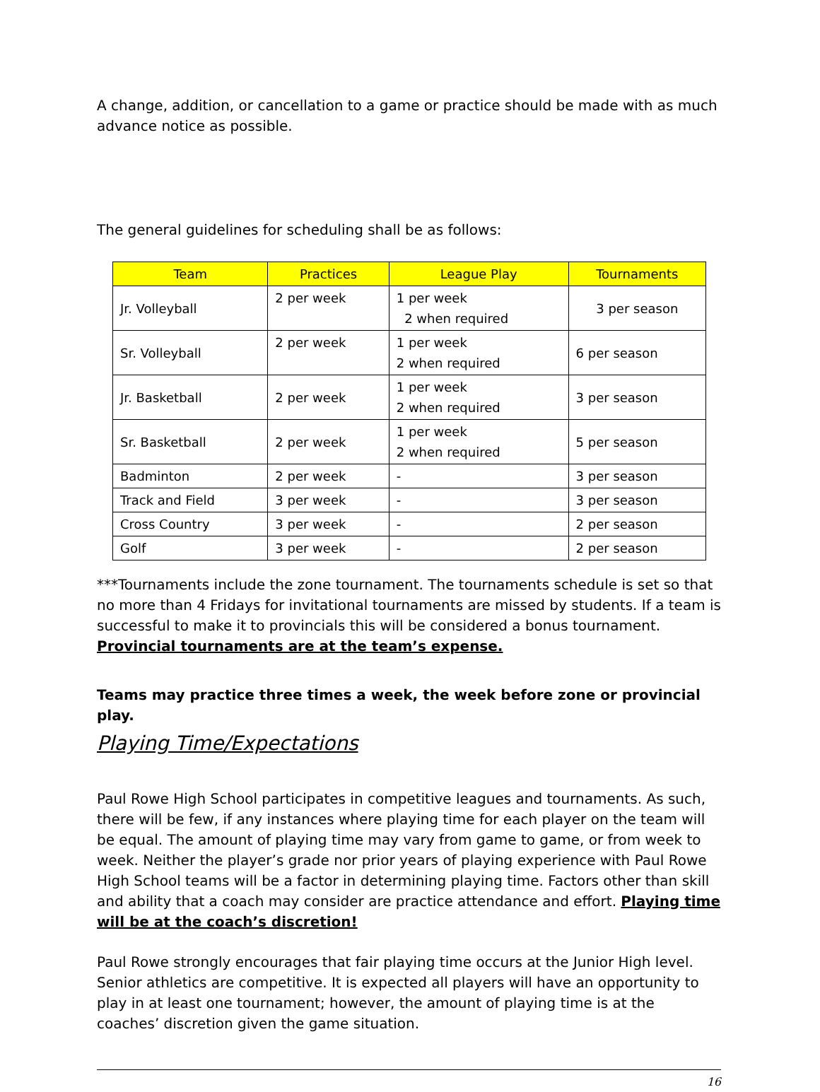A change, addition, or cancellation to a game or practice should be made with as much advance notice as possible.
The general guidelines for scheduling shall be as follows:
| Team | Practices | League Play | Tournaments |
| --- | --- | --- | --- |
| Jr. Volleyball | 2 per week | 1 per week 2 when required | 3 per season |
| Sr. Volleyball | 2 per week | 1 per week 2 when required | 6 per season |
| Jr. Basketball | 2 per week | 1 per week 2 when required | 3 per season |
| Sr. Basketball | 2 per week | 1 per week 2 when required | 5 per season |
| Badminton | 2 per week | - | 3 per season |
| Track and Field | 3 per week | - | 3 per season |
| Cross Country | 3 per week | - | 2 per season |
| Golf | 3 per week | - | 2 per season |
***Tournaments include the zone tournament. The tournaments schedule is set so that no more than 4 Fridays for invitational tournaments are missed by students. If a team is successful to make it to provincials this will be considered a bonus tournament. Provincial tournaments are at the team’s expense.
Teams may practice three times a week, the week before zone or provincial play.
Playing Time/Expectations
Paul Rowe High School participates in competitive leagues and tournaments. As such, there will be few, if any instances where playing time for each player on the team will be equal. The amount of playing time may vary from game to game, or from week to week. Neither the player’s grade nor prior years of playing experience with Paul Rowe High School teams will be a factor in determining playing time. Factors other than skill and ability that a coach may consider are practice attendance and effort. Playing time will be at the coach’s discretion!
Paul Rowe strongly encourages that fair playing time occurs at the Junior High level. Senior athletics are competitive. It is expected all players will have an opportunity to play in at least one tournament; however, the amount of playing time is at the coaches’ discretion given the game situation.
16